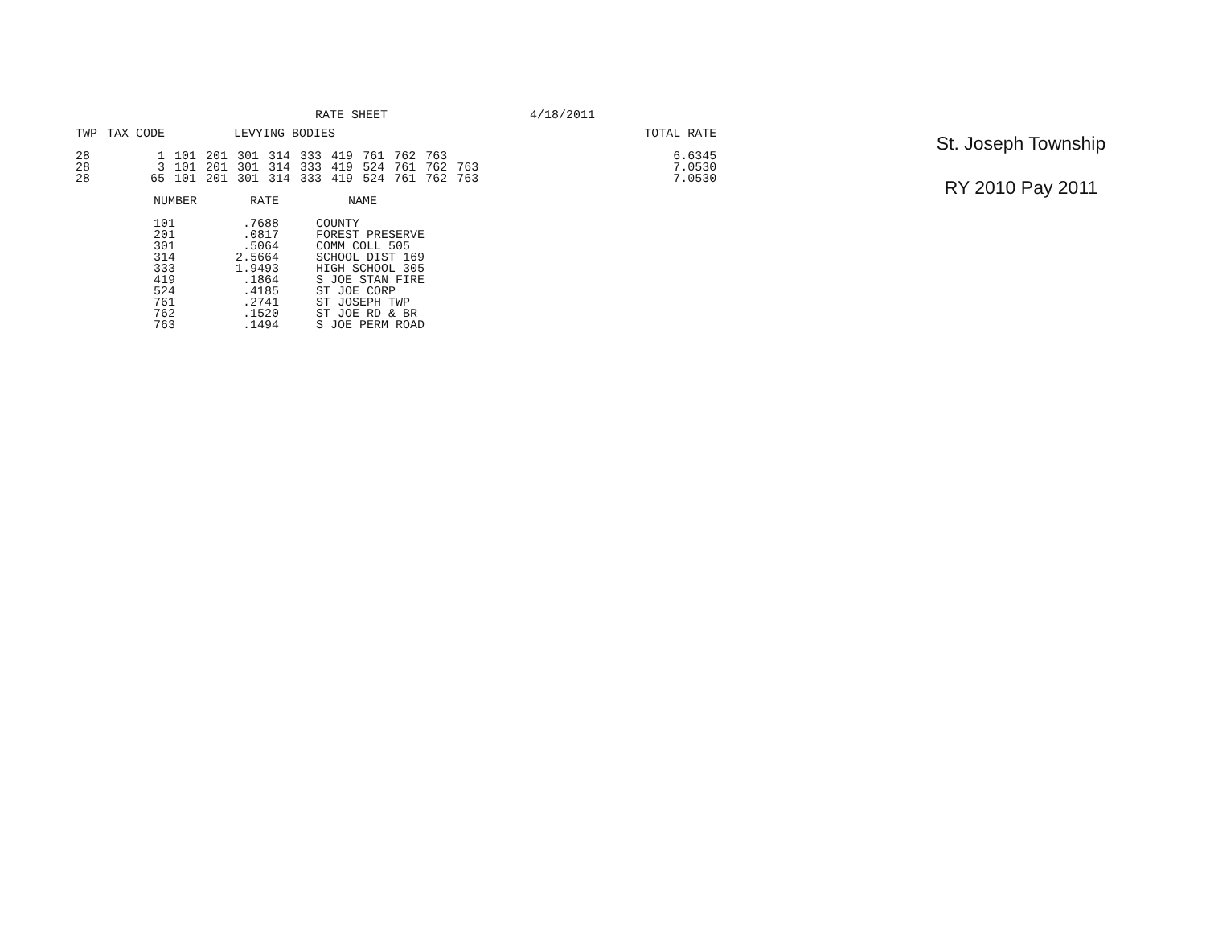RATE SHEET 4/18/2011
| TWP | TAX CODE | LEVYING BODIES | | | | | | | | | | TOTAL RATE |
| --- | --- | --- | --- | --- | --- | --- | --- | --- | --- | --- | --- | --- |
| 28 | 1 | 101 | 201 | 301 | 314 | 333 | 419 | 761 | 762 | 763 | | 6.6345 |
| 28 | 3 | 101 | 201 | 301 | 314 | 333 | 419 | 524 | 761 | 762 | 763 | 7.0530 |
| 28 | 65 | 101 | 201 | 301 | 314 | 333 | 419 | 524 | 761 | 762 | 763 | 7.0530 |
| NUMBER | RATE | NAME |
| --- | --- | --- |
| 101 | .7688 | COUNTY |
| 201 | .0817 | FOREST PRESERVE |
| 301 | .5064 | COMM COLL 505 |
| 314 | 2.5664 | SCHOOL DIST 169 |
| 333 | 1.9493 | HIGH SCHOOL 305 |
| 419 | .1864 | S JOE STAN FIRE |
| 524 | .4185 | ST JOE CORP |
| 761 | .2741 | ST JOSEPH TWP |
| 762 | .1520 | ST JOE RD & BR |
| 763 | .1494 | S JOE PERM ROAD |
St. Joseph Township
RY 2010 Pay 2011